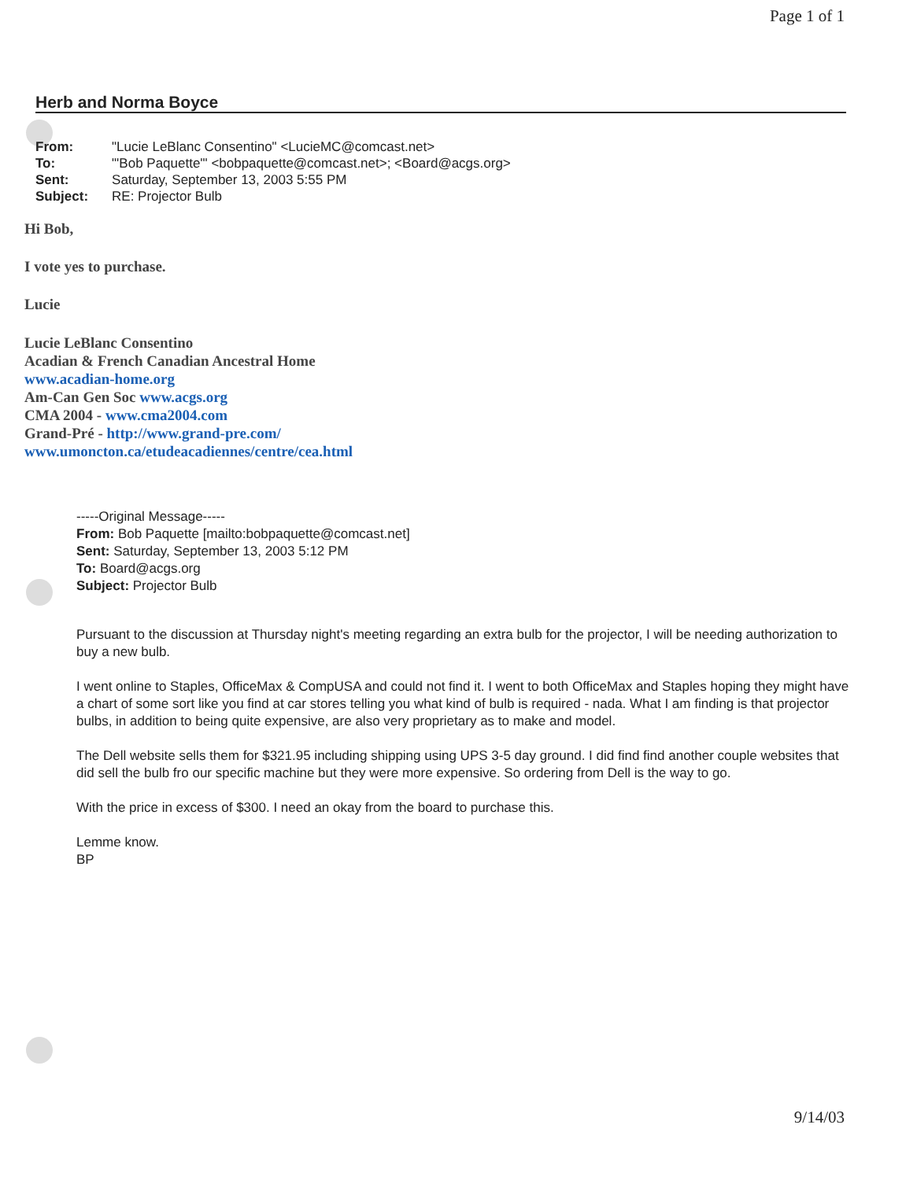Page 1 of 1
Herb and Norma Boyce
| From: | "Lucie LeBlanc Consentino" <LucieMC@comcast.net> |
| To: | "'Bob Paquette'" <bobpaquette@comcast.net>; <Board@acgs.org> |
| Sent: | Saturday, September 13, 2003 5:55 PM |
| Subject: | RE: Projector Bulb |
Hi Bob,
I vote yes to purchase.
Lucie
Lucie LeBlanc Consentino
Acadian & French Canadian Ancestral Home
www.acadian-home.org
Am-Can Gen Soc www.acgs.org
CMA 2004 - www.cma2004.com
Grand-Pré - http://www.grand-pre.com/
www.umoncton.ca/etudeacadiennes/centre/cea.html
-----Original Message-----
From: Bob Paquette [mailto:bobpaquette@comcast.net]
Sent: Saturday, September 13, 2003 5:12 PM
To: Board@acgs.org
Subject: Projector Bulb
Pursuant to the discussion at Thursday night's meeting regarding an extra bulb for the projector, I will be needing authorization to buy a new bulb.
I went online to Staples, OfficeMax & CompUSA and could not find it. I went to both OfficeMax and Staples hoping they might have a chart of some sort like you find at car stores telling you what kind of bulb is required - nada. What I am finding is that projector bulbs, in addition to being quite expensive, are also very proprietary as to make and model.
The Dell website sells them for $321.95 including shipping using UPS 3-5 day ground. I did find find another couple websites that did sell the bulb fro our specific machine but they were more expensive. So ordering from Dell is the way to go.
With the price in excess of $300. I need an okay from the board to purchase this.
Lemme know.
BP
9/14/03